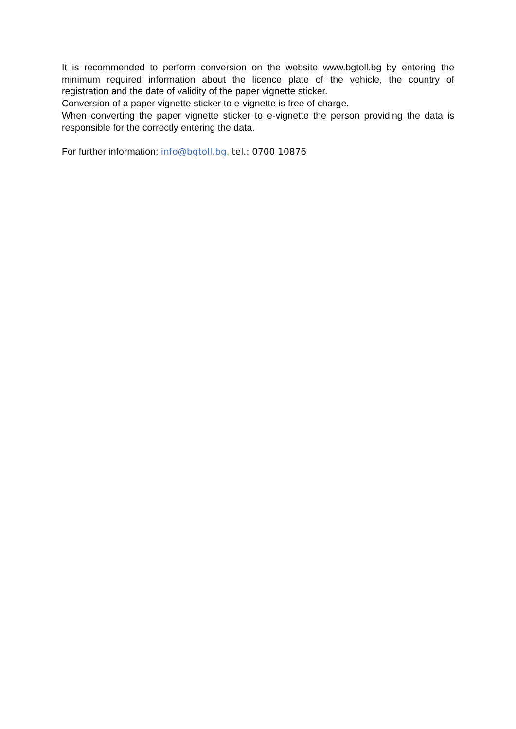It is recommended to perform conversion on the website www.bgtoll.bg by entering the minimum required information about the licence plate of the vehicle, the country of registration and the date of validity of the paper vignette sticker.
Conversion of a paper vignette sticker to e-vignette is free of charge.
When converting the paper vignette sticker to e-vignette the person providing the data is responsible for the correctly entering the data.
For further information: info@bgtoll.bg, tel.: 0700 10876